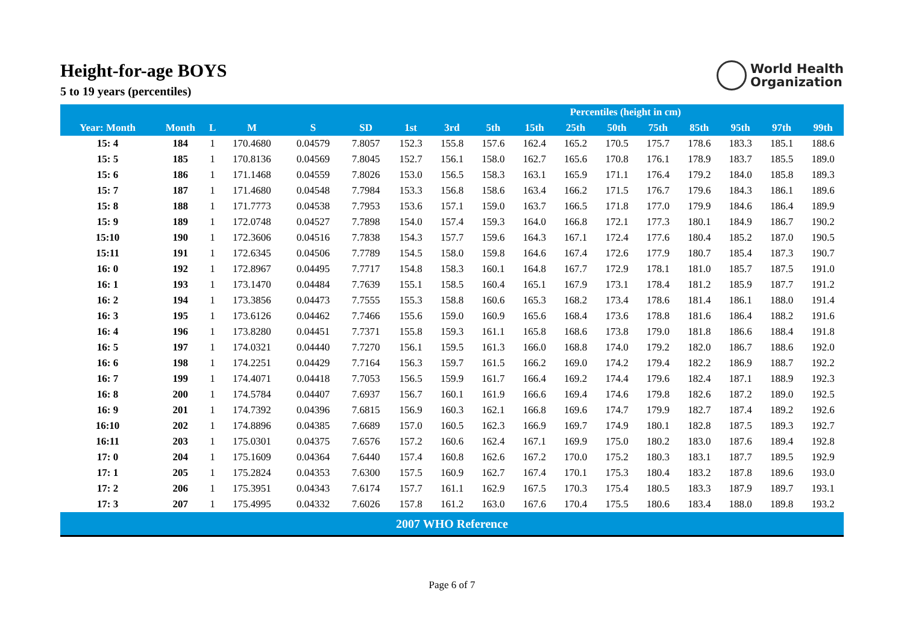World Health
Organization
Height-for-age BOYS
5 to 19 years (percentiles)
| | | | | | | Percentiles (height in cm) | | | | | | | | | | |
| --- | --- | --- | --- | --- | --- | --- | --- | --- | --- | --- | --- | --- | --- | --- | --- | --- |
| Year: Month | Month | L | M | S | SD | 1st | 3rd | 5th | 15th | 25th | 50th | 75th | 85th | 95th | 97th | 99th |
| 15: 4 | 184 | 1 | 170.4680 | 0.04579 | 7.8057 | 152.3 | 155.8 | 157.6 | 162.4 | 165.2 | 170.5 | 175.7 | 178.6 | 183.3 | 185.1 | 188.6 |
| 15: 5 | 185 | 1 | 170.8136 | 0.04569 | 7.8045 | 152.7 | 156.1 | 158.0 | 162.7 | 165.6 | 170.8 | 176.1 | 178.9 | 183.7 | 185.5 | 189.0 |
| 15: 6 | 186 | 1 | 171.1468 | 0.04559 | 7.8026 | 153.0 | 156.5 | 158.3 | 163.1 | 165.9 | 171.1 | 176.4 | 179.2 | 184.0 | 185.8 | 189.3 |
| 15: 7 | 187 | 1 | 171.4680 | 0.04548 | 7.7984 | 153.3 | 156.8 | 158.6 | 163.4 | 166.2 | 171.5 | 176.7 | 179.6 | 184.3 | 186.1 | 189.6 |
| 15: 8 | 188 | 1 | 171.7773 | 0.04538 | 7.7953 | 153.6 | 157.1 | 159.0 | 163.7 | 166.5 | 171.8 | 177.0 | 179.9 | 184.6 | 186.4 | 189.9 |
| 15: 9 | 189 | 1 | 172.0748 | 0.04527 | 7.7898 | 154.0 | 157.4 | 159.3 | 164.0 | 166.8 | 172.1 | 177.3 | 180.1 | 184.9 | 186.7 | 190.2 |
| 15:10 | 190 | 1 | 172.3606 | 0.04516 | 7.7838 | 154.3 | 157.7 | 159.6 | 164.3 | 167.1 | 172.4 | 177.6 | 180.4 | 185.2 | 187.0 | 190.5 |
| 15:11 | 191 | 1 | 172.6345 | 0.04506 | 7.7789 | 154.5 | 158.0 | 159.8 | 164.6 | 167.4 | 172.6 | 177.9 | 180.7 | 185.4 | 187.3 | 190.7 |
| 16: 0 | 192 | 1 | 172.8967 | 0.04495 | 7.7717 | 154.8 | 158.3 | 160.1 | 164.8 | 167.7 | 172.9 | 178.1 | 181.0 | 185.7 | 187.5 | 191.0 |
| 16: 1 | 193 | 1 | 173.1470 | 0.04484 | 7.7639 | 155.1 | 158.5 | 160.4 | 165.1 | 167.9 | 173.1 | 178.4 | 181.2 | 185.9 | 187.7 | 191.2 |
| 16: 2 | 194 | 1 | 173.3856 | 0.04473 | 7.7555 | 155.3 | 158.8 | 160.6 | 165.3 | 168.2 | 173.4 | 178.6 | 181.4 | 186.1 | 188.0 | 191.4 |
| 16: 3 | 195 | 1 | 173.6126 | 0.04462 | 7.7466 | 155.6 | 159.0 | 160.9 | 165.6 | 168.4 | 173.6 | 178.8 | 181.6 | 186.4 | 188.2 | 191.6 |
| 16: 4 | 196 | 1 | 173.8280 | 0.04451 | 7.7371 | 155.8 | 159.3 | 161.1 | 165.8 | 168.6 | 173.8 | 179.0 | 181.8 | 186.6 | 188.4 | 191.8 |
| 16: 5 | 197 | 1 | 174.0321 | 0.04440 | 7.7270 | 156.1 | 159.5 | 161.3 | 166.0 | 168.8 | 174.0 | 179.2 | 182.0 | 186.7 | 188.6 | 192.0 |
| 16: 6 | 198 | 1 | 174.2251 | 0.04429 | 7.7164 | 156.3 | 159.7 | 161.5 | 166.2 | 169.0 | 174.2 | 179.4 | 182.2 | 186.9 | 188.7 | 192.2 |
| 16: 7 | 199 | 1 | 174.4071 | 0.04418 | 7.7053 | 156.5 | 159.9 | 161.7 | 166.4 | 169.2 | 174.4 | 179.6 | 182.4 | 187.1 | 188.9 | 192.3 |
| 16: 8 | 200 | 1 | 174.5784 | 0.04407 | 7.6937 | 156.7 | 160.1 | 161.9 | 166.6 | 169.4 | 174.6 | 179.8 | 182.6 | 187.2 | 189.0 | 192.5 |
| 16: 9 | 201 | 1 | 174.7392 | 0.04396 | 7.6815 | 156.9 | 160.3 | 162.1 | 166.8 | 169.6 | 174.7 | 179.9 | 182.7 | 187.4 | 189.2 | 192.6 |
| 16:10 | 202 | 1 | 174.8896 | 0.04385 | 7.6689 | 157.0 | 160.5 | 162.3 | 166.9 | 169.7 | 174.9 | 180.1 | 182.8 | 187.5 | 189.3 | 192.7 |
| 16:11 | 203 | 1 | 175.0301 | 0.04375 | 7.6576 | 157.2 | 160.6 | 162.4 | 167.1 | 169.9 | 175.0 | 180.2 | 183.0 | 187.6 | 189.4 | 192.8 |
| 17: 0 | 204 | 1 | 175.1609 | 0.04364 | 7.6440 | 157.4 | 160.8 | 162.6 | 167.2 | 170.0 | 175.2 | 180.3 | 183.1 | 187.7 | 189.5 | 192.9 |
| 17: 1 | 205 | 1 | 175.2824 | 0.04353 | 7.6300 | 157.5 | 160.9 | 162.7 | 167.4 | 170.1 | 175.3 | 180.4 | 183.2 | 187.8 | 189.6 | 193.0 |
| 17: 2 | 206 | 1 | 175.3951 | 0.04343 | 7.6174 | 157.7 | 161.1 | 162.9 | 167.5 | 170.3 | 175.4 | 180.5 | 183.3 | 187.9 | 189.7 | 193.1 |
| 17: 3 | 207 | 1 | 175.4995 | 0.04332 | 7.6026 | 157.8 | 161.2 | 163.0 | 167.6 | 170.4 | 175.5 | 180.6 | 183.4 | 188.0 | 189.8 | 193.2 |
| 2007 WHO Reference | | | | | | | | | | | | | | | | |
Page 6 of 7